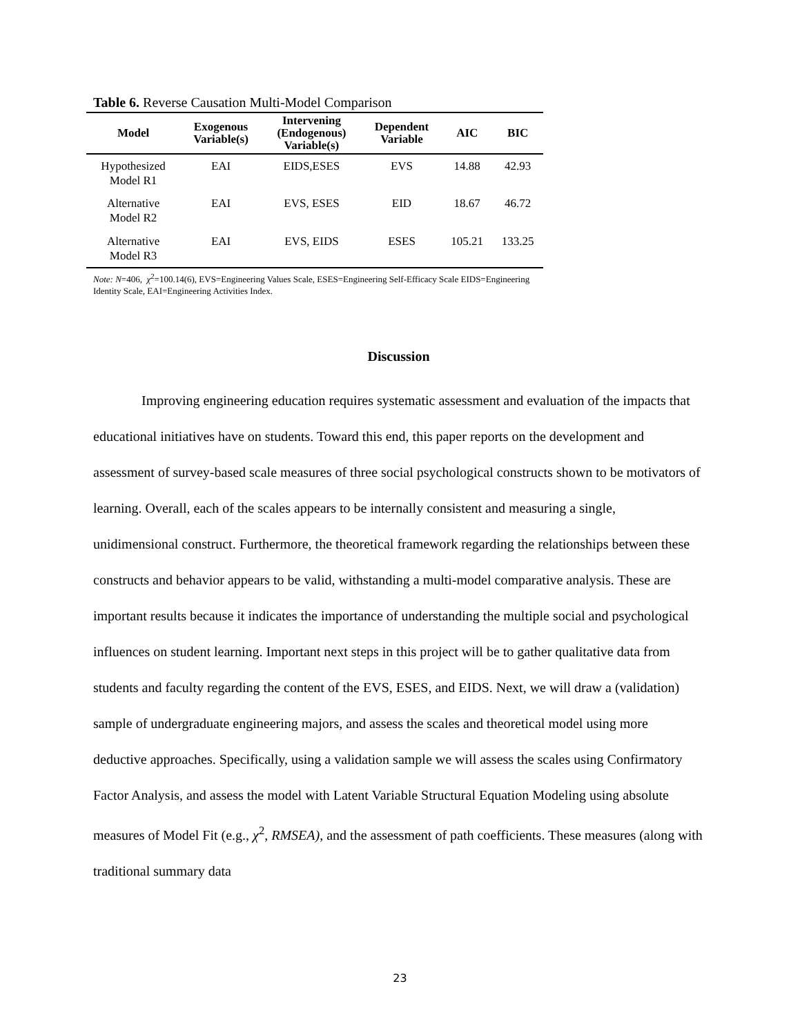Table 6. Reverse Causation Multi-Model Comparison
| Model | Exogenous Variable(s) | Intervening (Endogenous) Variable(s) | Dependent Variable | AIC | BIC |
| --- | --- | --- | --- | --- | --- |
| Hypothesized Model R1 | EAI | EIDS,ESES | EVS | 14.88 | 42.93 |
| Alternative Model R2 | EAI | EVS, ESES | EID | 18.67 | 46.72 |
| Alternative Model R3 | EAI | EVS, EIDS | ESES | 105.21 | 133.25 |
Note: N=406, χ<sup>2</sup>=100.14(6), EVS=Engineering Values Scale, ESES=Engineering Self-Efficacy Scale EIDS=Engineering Identity Scale, EAI=Engineering Activities Index.
Discussion
Improving engineering education requires systematic assessment and evaluation of the impacts that educational initiatives have on students. Toward this end, this paper reports on the development and assessment of survey-based scale measures of three social psychological constructs shown to be motivators of learning. Overall, each of the scales appears to be internally consistent and measuring a single, unidimensional construct. Furthermore, the theoretical framework regarding the relationships between these constructs and behavior appears to be valid, withstanding a multi-model comparative analysis. These are important results because it indicates the importance of understanding the multiple social and psychological influences on student learning. Important next steps in this project will be to gather qualitative data from students and faculty regarding the content of the EVS, ESES, and EIDS. Next, we will draw a (validation) sample of undergraduate engineering majors, and assess the scales and theoretical model using more deductive approaches. Specifically, using a validation sample we will assess the scales using Confirmatory Factor Analysis, and assess the model with Latent Variable Structural Equation Modeling using absolute measures of Model Fit (e.g., χ<sup>2</sup>, RMSEA), and the assessment of path coefficients. These measures (along with traditional summary data
23